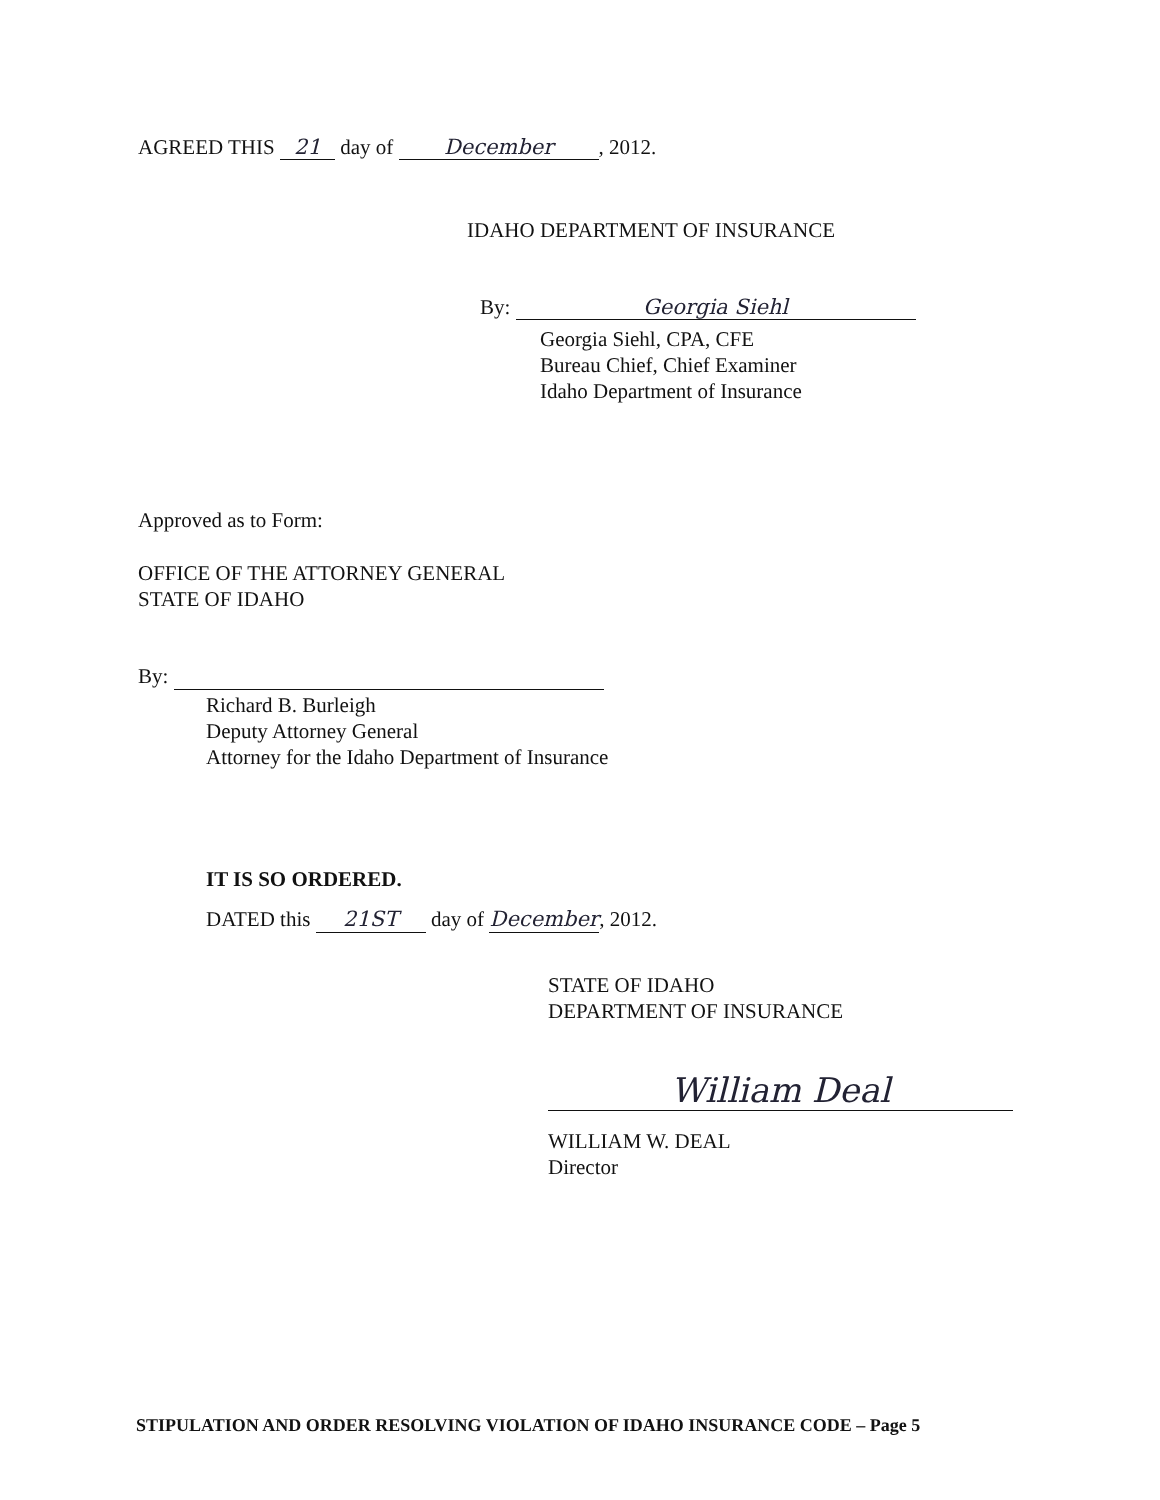AGREED THIS 21 day of December, 2012.
IDAHO DEPARTMENT OF INSURANCE
By: Georgia Siehl
Georgia Siehl, CPA, CFE
Bureau Chief, Chief Examiner
Idaho Department of Insurance
Approved as to Form:
OFFICE OF THE ATTORNEY GENERAL
STATE OF IDAHO
By:
Richard B. Burleigh
Deputy Attorney General
Attorney for the Idaho Department of Insurance
IT IS SO ORDERED.
DATED this 21ST day of December, 2012.
STATE OF IDAHO
DEPARTMENT OF INSURANCE
William Deal
WILLIAM W. DEAL
Director
STIPULATION AND ORDER RESOLVING VIOLATION OF IDAHO INSURANCE CODE – Page 5